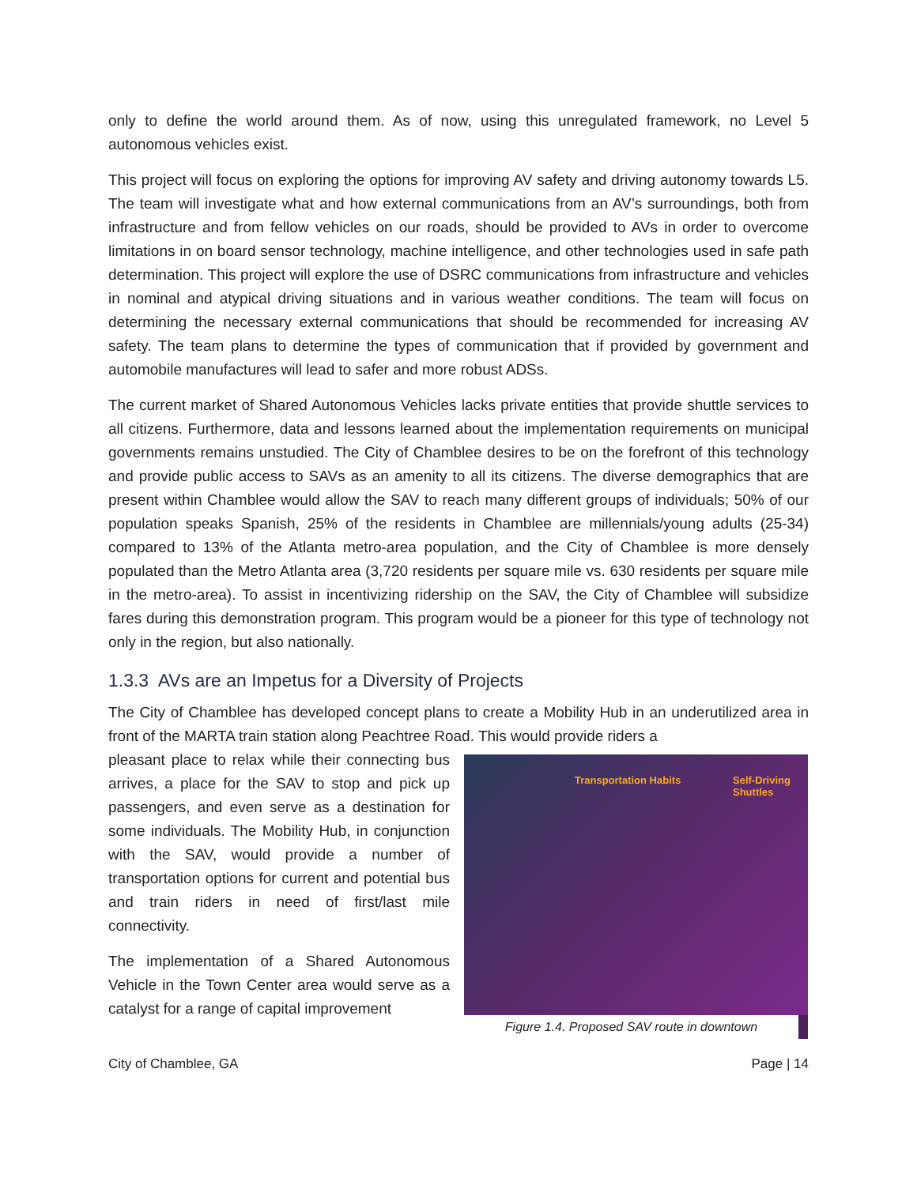only to define the world around them. As of now, using this unregulated framework, no Level 5 autonomous vehicles exist.
This project will focus on exploring the options for improving AV safety and driving autonomy towards L5. The team will investigate what and how external communications from an AV’s surroundings, both from infrastructure and from fellow vehicles on our roads, should be provided to AVs in order to overcome limitations in on board sensor technology, machine intelligence, and other technologies used in safe path determination. This project will explore the use of DSRC communications from infrastructure and vehicles in nominal and atypical driving situations and in various weather conditions. The team will focus on determining the necessary external communications that should be recommended for increasing AV safety. The team plans to determine the types of communication that if provided by government and automobile manufactures will lead to safer and more robust ADSs.
The current market of Shared Autonomous Vehicles lacks private entities that provide shuttle services to all citizens. Furthermore, data and lessons learned about the implementation requirements on municipal governments remains unstudied. The City of Chamblee desires to be on the forefront of this technology and provide public access to SAVs as an amenity to all its citizens. The diverse demographics that are present within Chamblee would allow the SAV to reach many different groups of individuals; 50% of our population speaks Spanish, 25% of the residents in Chamblee are millennials/young adults (25-34) compared to 13% of the Atlanta metro-area population, and the City of Chamblee is more densely populated than the Metro Atlanta area (3,720 residents per square mile vs. 630 residents per square mile in the metro-area). To assist in incentivizing ridership on the SAV, the City of Chamblee will subsidize fares during this demonstration program. This program would be a pioneer for this type of technology not only in the region, but also nationally.
1.3.3 AVs are an Impetus for a Diversity of Projects
The City of Chamblee has developed concept plans to create a Mobility Hub in an underutilized area in front of the MARTA train station along Peachtree Road. This would provide riders a
pleasant place to relax while their connecting bus arrives, a place for the SAV to stop and pick up passengers, and even serve as a destination for some individuals. The Mobility Hub, in conjunction with the SAV, would provide a number of transportation options for current and potential bus and train riders in need of first/last mile connectivity.
The implementation of a Shared Autonomous Vehicle in the Town Center area would serve as a catalyst for a range of capital improvement
Transportation Habits Self-Driving Shuttles
Figure 1.4. Proposed SAV route in downtown
City of Chamblee, GA Page | 14